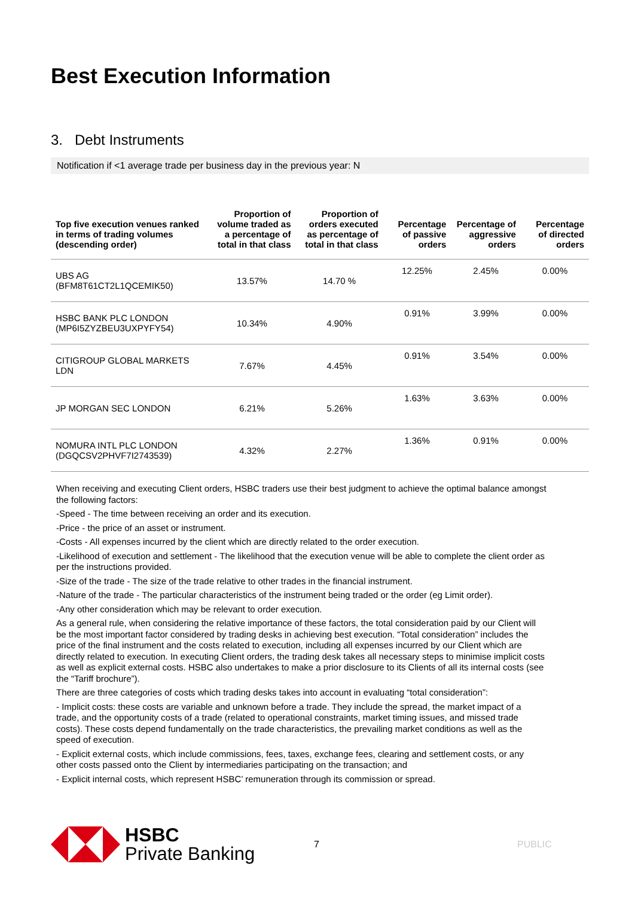Best Execution Information
3. Debt Instruments
Notification if <1 average trade per business day in the previous year: N
| Top five execution venues ranked in terms of trading volumes (descending order) | Proportion of volume traded as a percentage of total in that class | Proportion of orders executed as percentage of total in that class | Percentage of passive orders | Percentage of aggressive orders | Percentage of directed orders |
| --- | --- | --- | --- | --- | --- |
| UBS AG (BFM8T61CT2L1QCEMIK50) | 13.57% | 14.70 % | 12.25% | 2.45% | 0.00% |
| HSBC BANK PLC LONDON (MP6I5ZYZBEU3UXPYFY54) | 10.34% | 4.90% | 0.91% | 3.99% | 0.00% |
| CITIGROUP GLOBAL MARKETS LDN | 7.67% | 4.45% | 0.91% | 3.54% | 0.00% |
| JP MORGAN SEC LONDON | 6.21% | 5.26% | 1.63% | 3.63% | 0.00% |
| NOMURA INTL PLC LONDON (DGQCSV2PHVF7I2743539) | 4.32% | 2.27% | 1.36% | 0.91% | 0.00% |
When receiving and executing Client orders, HSBC traders use their best judgment to achieve the optimal balance amongst the following factors:
-Speed - The time between receiving an order and its execution.
-Price - the price of an asset or instrument.
-Costs - All expenses incurred by the client which are directly related to the order execution.
-Likelihood of execution and settlement - The likelihood that the execution venue will be able to complete the client order as per the instructions provided.
-Size of the trade - The size of the trade relative to other trades in the financial instrument.
-Nature of the trade - The particular characteristics of the instrument being traded or the order (eg Limit order).
-Any other consideration which may be relevant to order execution.
As a general rule, when considering the relative importance of these factors, the total consideration paid by our Client will be the most important factor considered by trading desks in achieving best execution. “Total consideration” includes the price of the final instrument and the costs related to execution, including all expenses incurred by our Client which are directly related to execution. In executing Client orders, the trading desk takes all necessary steps to minimise implicit costs as well as explicit external costs. HSBC also undertakes to make a prior disclosure to its Clients of all its internal costs (see the “Tariff brochure”).
There are three categories of costs which trading desks takes into account in evaluating “total consideration”:
- Implicit costs: these costs are variable and unknown before a trade. They include the spread, the market impact of a trade, and the opportunity costs of a trade (related to operational constraints, market timing issues, and missed trade costs). These costs depend fundamentally on the trade characteristics, the prevailing market conditions as well as the speed of execution.
- Explicit external costs, which include commissions, fees, taxes, exchange fees, clearing and settlement costs, or any other costs passed onto the Client by intermediaries participating on the transaction; and
- Explicit internal costs, which represent HSBC’ remuneration through its commission or spread.
HSBC
Private Banking
7 PUBLIC